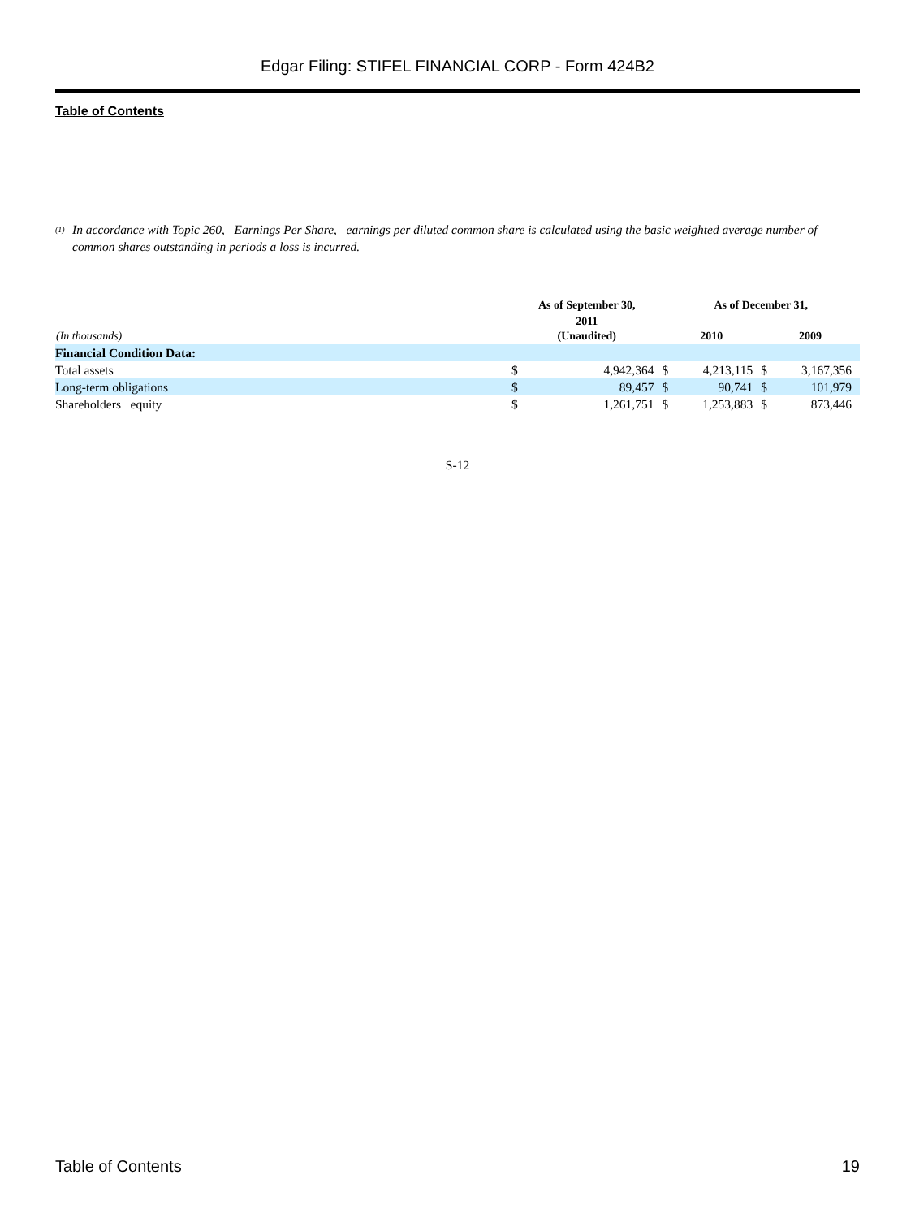Edgar Filing: STIFEL FINANCIAL CORP - Form 424B2
Table of Contents
<sup>(1)</sup> In accordance with Topic 260, Earnings Per Share, earnings per diluted common share is calculated using the basic weighted average number of common shares outstanding in periods a loss is incurred.
| (In thousands) | As of September 30, | | As of December 31, | | | |
| --- | --- | --- | --- | --- | --- | --- |
| | 2011 (Unaudited) | | 2010 | | 2009 | |
| Financial Condition Data: | | | | | | |
| Total assets | $ | 4,942,364 | $ | 4,213,115 | $ | 3,167,356 |
| Long-term obligations | $ | 89,457 | $ | 90,741 | $ | 101,979 |
| Shareholders equity | $ | 1,261,751 | $ | 1,253,883 | $ | 873,446 |
S-12
Table of Contents 19